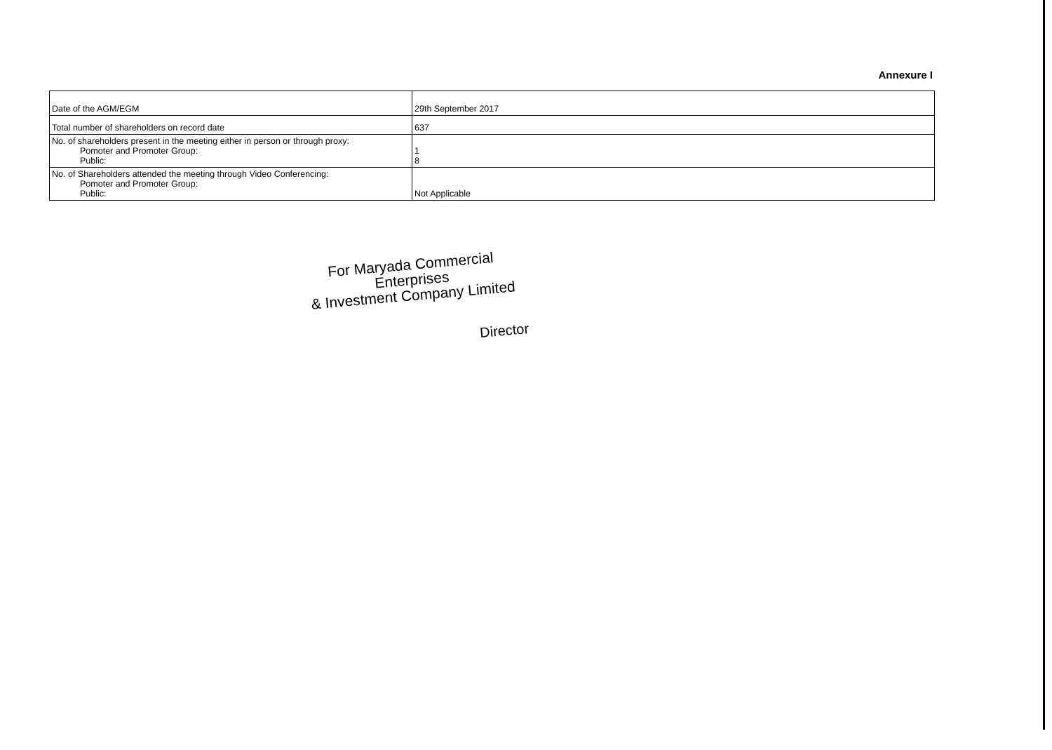Annexure I
| Date of the AGM/EGM | 29th September 2017 |
| Total number of shareholders on record date | 637 |
| No. of shareholders present in the meeting either in person or through proxy: Pomoter and Promoter Group: Public: | 1 8 |
| No. of Shareholders attended the meeting through Video Conferencing: Pomoter and Promoter Group: Public: | Not Applicable |
For Maryada Commercial Enterprises
& Investment Company Limited
Director